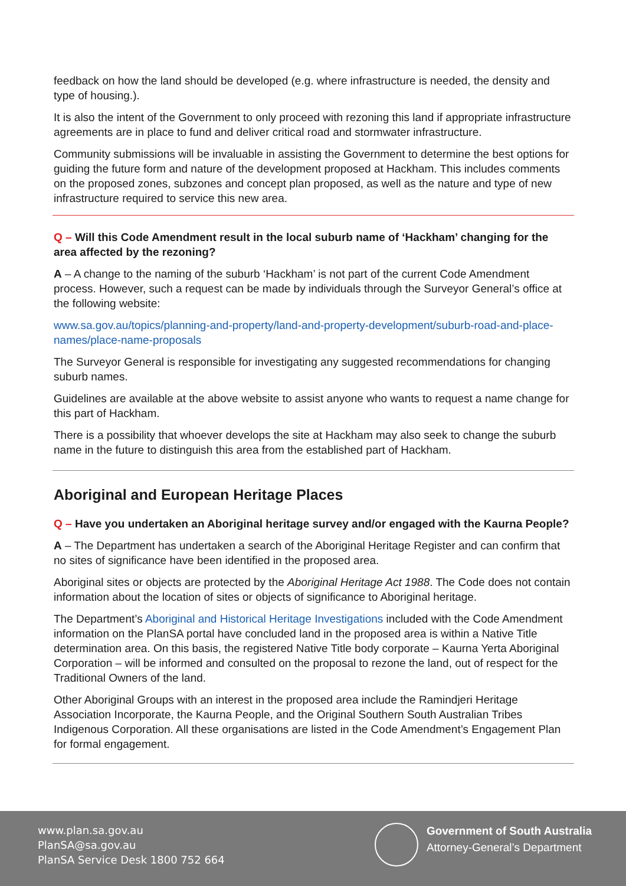feedback on how the land should be developed (e.g. where infrastructure is needed, the density and type of housing.).
It is also the intent of the Government to only proceed with rezoning this land if appropriate infrastructure agreements are in place to fund and deliver critical road and stormwater infrastructure.
Community submissions will be invaluable in assisting the Government to determine the best options for guiding the future form and nature of the development proposed at Hackham. This includes comments on the proposed zones, subzones and concept plan proposed, as well as the nature and type of new infrastructure required to service this new area.
Q – Will this Code Amendment result in the local suburb name of ‘Hackham’ changing for the area affected by the rezoning?
A – A change to the naming of the suburb ‘Hackham’ is not part of the current Code Amendment process. However, such a request can be made by individuals through the Surveyor General’s office at the following website:
www.sa.gov.au/topics/planning-and-property/land-and-property-development/suburb-road-and-place-names/place-name-proposals
The Surveyor General is responsible for investigating any suggested recommendations for changing suburb names.
Guidelines are available at the above website to assist anyone who wants to request a name change for this part of Hackham.
There is a possibility that whoever develops the site at Hackham may also seek to change the suburb name in the future to distinguish this area from the established part of Hackham.
Aboriginal and European Heritage Places
Q – Have you undertaken an Aboriginal heritage survey and/or engaged with the Kaurna People?
A – The Department has undertaken a search of the Aboriginal Heritage Register and can confirm that no sites of significance have been identified in the proposed area.
Aboriginal sites or objects are protected by the Aboriginal Heritage Act 1988. The Code does not contain information about the location of sites or objects of significance to Aboriginal heritage.
The Department’s Aboriginal and Historical Heritage Investigations included with the Code Amendment information on the PlanSA portal have concluded land in the proposed area is within a Native Title determination area. On this basis, the registered Native Title body corporate – Kaurna Yerta Aboriginal Corporation – will be informed and consulted on the proposal to rezone the land, out of respect for the Traditional Owners of the land.
Other Aboriginal Groups with an interest in the proposed area include the Ramindjeri Heritage Association Incorporate, the Kaurna People, and the Original Southern South Australian Tribes Indigenous Corporation. All these organisations are listed in the Code Amendment’s Engagement Plan for formal engagement.
www.plan.sa.gov.au
PlanSA@sa.gov.au
PlanSA Service Desk 1800 752 664
Government of South Australia
Attorney-General’s Department